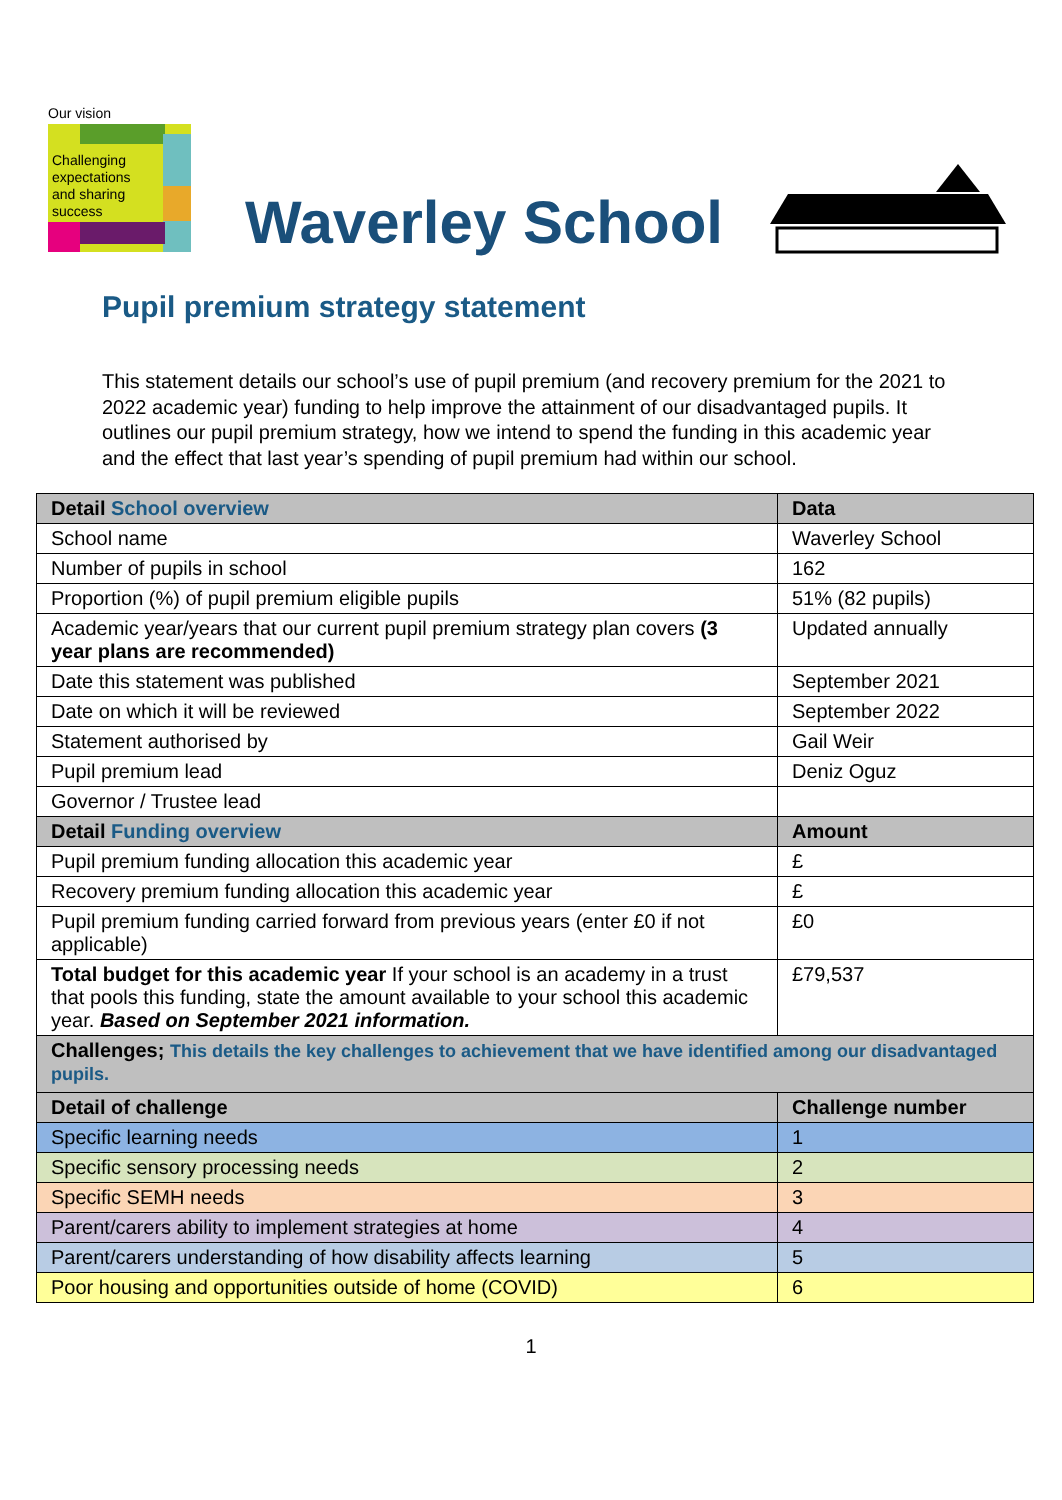Our vision
Challenging
expectations
and sharing
success
Waverley School
Pupil premium strategy statement
This statement details our school’s use of pupil premium (and recovery premium for the 2021 to 2022 academic year) funding to help improve the attainment of our disadvantaged pupils. It outlines our pupil premium strategy, how we intend to spend the funding in this academic year and the effect that last year’s spending of pupil premium had within our school.
| Detail School overview | Data |
| --- | --- |
| School name | Waverley School |
| Number of pupils in school | 162 |
| Proportion (%) of pupil premium eligible pupils | 51% (82 pupils) |
| Academic year/years that our current pupil premium strategy plan covers (3 year plans are recommended) | Updated annually |
| Date this statement was published | September 2021 |
| Date on which it will be reviewed | September 2022 |
| Statement authorised by | Gail Weir |
| Pupil premium lead | Deniz Oguz |
| Governor / Trustee lead | |
| Detail Funding overview | Amount |
| Pupil premium funding allocation this academic year | £ |
| Recovery premium funding allocation this academic year | £ |
| Pupil premium funding carried forward from previous years (enter £0 if not applicable) | £0 |
| Total budget for this academic year If your school is an academy in a trust that pools this funding, state the amount available to your school this academic year. Based on September 2021 information. | £79,537 |
| Challenges; This details the key challenges to achievement that we have identified among our disadvantaged pupils. | |
| Detail of challenge | Challenge number |
| Specific learning needs | 1 |
| Specific sensory processing needs | 2 |
| Specific SEMH needs | 3 |
| Parent/carers ability to implement strategies at home | 4 |
| Parent/carers understanding of how disability affects learning | 5 |
| Poor housing and opportunities outside of home (COVID) | 6 |
1